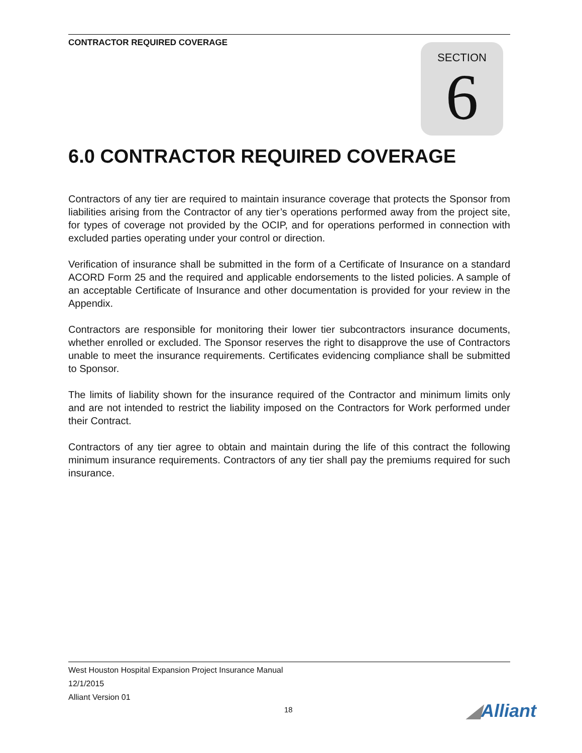CONTRACTOR REQUIRED COVERAGE
SECTION
6
6.0 CONTRACTOR REQUIRED COVERAGE
Contractors of any tier are required to maintain insurance coverage that protects the Sponsor from liabilities arising from the Contractor of any tier’s operations performed away from the project site, for types of coverage not provided by the OCIP, and for operations performed in connection with excluded parties operating under your control or direction.
Verification of insurance shall be submitted in the form of a Certificate of Insurance on a standard ACORD Form 25 and the required and applicable endorsements to the listed policies. A sample of an acceptable Certificate of Insurance and other documentation is provided for your review in the Appendix.
Contractors are responsible for monitoring their lower tier subcontractors insurance documents, whether enrolled or excluded. The Sponsor reserves the right to disapprove the use of Contractors unable to meet the insurance requirements. Certificates evidencing compliance shall be submitted to Sponsor.
The limits of liability shown for the insurance required of the Contractor and minimum limits only and are not intended to restrict the liability imposed on the Contractors for Work performed under their Contract.
Contractors of any tier agree to obtain and maintain during the life of this contract the following minimum insurance requirements. Contractors of any tier shall pay the premiums required for such insurance.
West Houston Hospital Expansion Project Insurance Manual
12/1/2015
Alliant Version 01
18 ◢Alliant